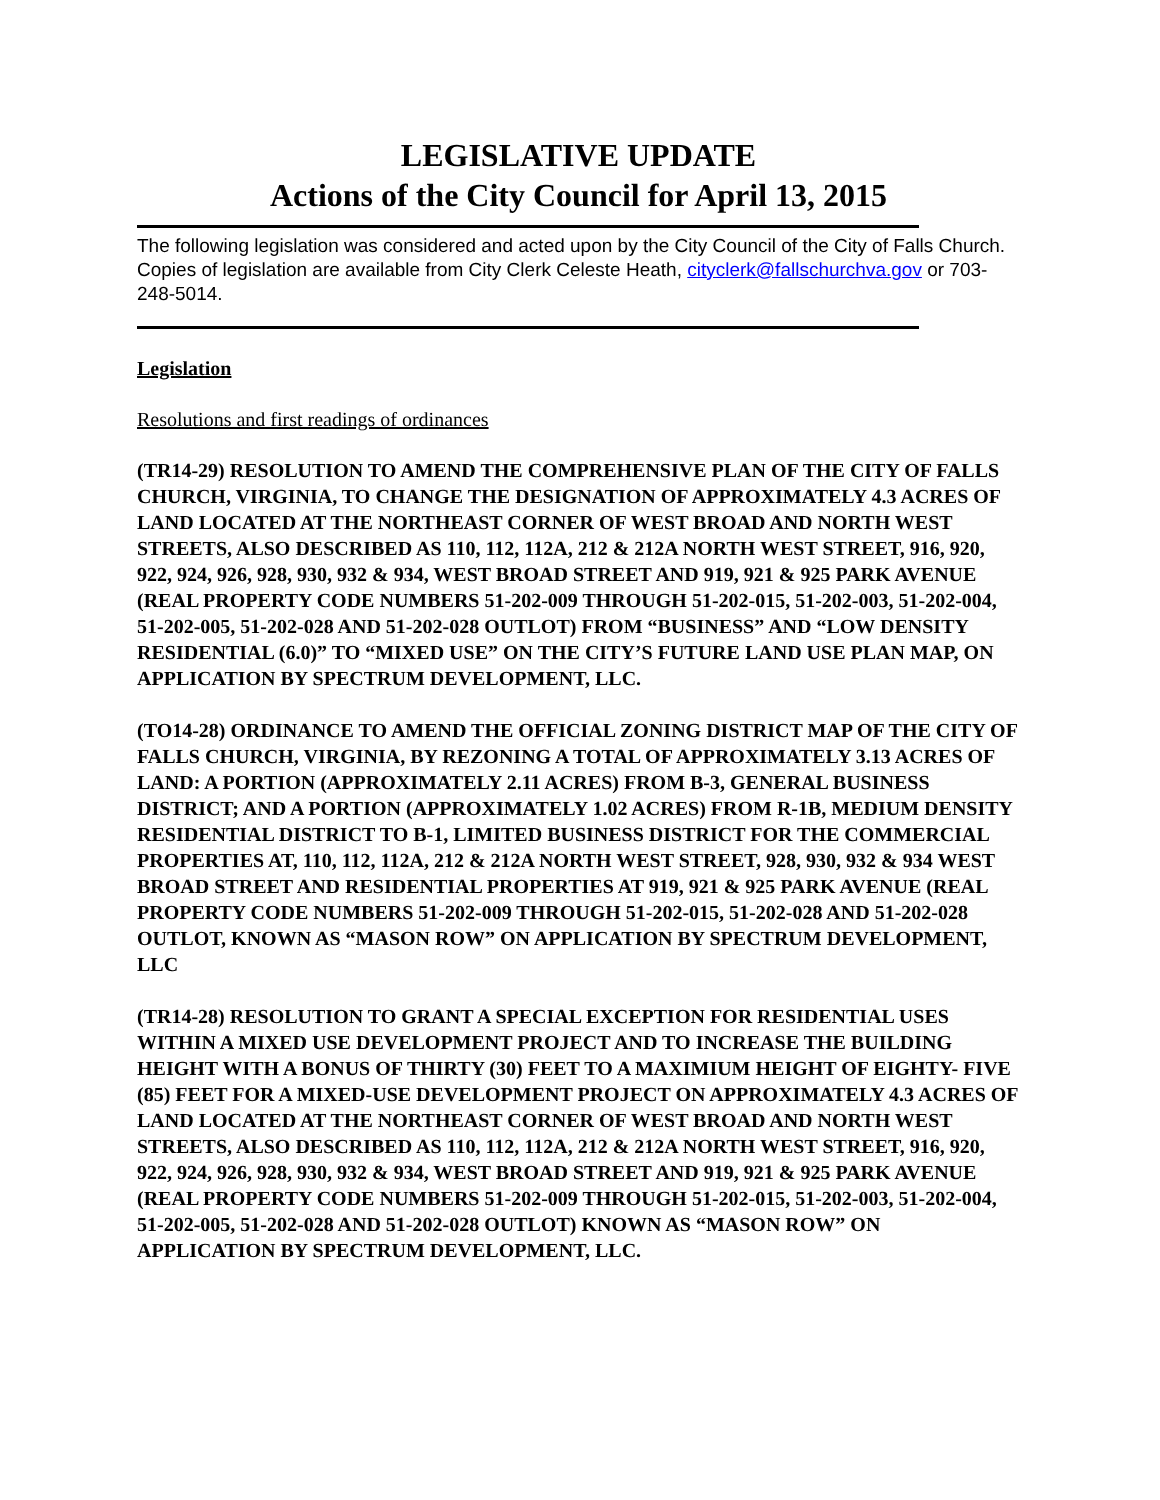LEGISLATIVE UPDATE
Actions of the City Council for April 13, 2015
The following legislation was considered and acted upon by the City Council of the City of Falls Church. Copies of legislation are available from City Clerk Celeste Heath, cityclerk@fallschurchva.gov or 703-248-5014.
Legislation
Resolutions and first readings of ordinances
(TR14-29) RESOLUTION TO AMEND THE COMPREHENSIVE PLAN OF THE CITY OF FALLS CHURCH, VIRGINIA, TO CHANGE THE DESIGNATION OF APPROXIMATELY 4.3 ACRES OF LAND LOCATED AT THE NORTHEAST CORNER OF WEST BROAD AND NORTH WEST STREETS, ALSO DESCRIBED AS 110, 112, 112A, 212 & 212A NORTH WEST STREET, 916, 920, 922, 924, 926, 928, 930, 932 & 934, WEST BROAD STREET AND 919, 921 & 925 PARK AVENUE (REAL PROPERTY CODE NUMBERS 51-202-009 THROUGH 51-202-015, 51-202-003, 51-202-004, 51-202-005, 51-202-028 AND 51-202-028 OUTLOT) FROM “BUSINESS” AND “LOW DENSITY RESIDENTIAL (6.0)” TO “MIXED USE” ON THE CITY’S FUTURE LAND USE PLAN MAP, ON APPLICATION BY SPECTRUM DEVELOPMENT, LLC.
(TO14-28) ORDINANCE TO AMEND THE OFFICIAL ZONING DISTRICT MAP OF THE CITY OF FALLS CHURCH, VIRGINIA, BY REZONING A TOTAL OF APPROXIMATELY 3.13 ACRES OF LAND: A PORTION (APPROXIMATELY 2.11 ACRES) FROM B-3, GENERAL BUSINESS DISTRICT; AND A PORTION (APPROXIMATELY 1.02 ACRES) FROM R-1B, MEDIUM DENSITY RESIDENTIAL DISTRICT TO B-1, LIMITED BUSINESS DISTRICT FOR THE COMMERCIAL PROPERTIES AT, 110, 112, 112A, 212 & 212A NORTH WEST STREET, 928, 930, 932 & 934 WEST BROAD STREET AND RESIDENTIAL PROPERTIES AT 919, 921 & 925 PARK AVENUE (REAL PROPERTY CODE NUMBERS 51-202-009 THROUGH 51-202-015, 51-202-028 AND 51-202-028 OUTLOT, KNOWN AS “MASON ROW” ON APPLICATION BY SPECTRUM DEVELOPMENT, LLC
(TR14-28) RESOLUTION TO GRANT A SPECIAL EXCEPTION FOR RESIDENTIAL USES WITHIN A MIXED USE DEVELOPMENT PROJECT AND TO INCREASE THE BUILDING HEIGHT WITH A BONUS OF THIRTY (30) FEET TO A MAXIMIUM HEIGHT OF EIGHTY- FIVE (85) FEET FOR A MIXED-USE DEVELOPMENT PROJECT ON APPROXIMATELY 4.3 ACRES OF LAND LOCATED AT THE NORTHEAST CORNER OF WEST BROAD AND NORTH WEST STREETS, ALSO DESCRIBED AS 110, 112, 112A, 212 & 212A NORTH WEST STREET, 916, 920, 922, 924, 926, 928, 930, 932 & 934, WEST BROAD STREET AND 919, 921 & 925 PARK AVENUE (REAL PROPERTY CODE NUMBERS 51-202-009 THROUGH 51-202-015, 51-202-003, 51-202-004, 51-202-005, 51-202-028 AND 51-202-028 OUTLOT) KNOWN AS “MASON ROW” ON APPLICATION BY SPECTRUM DEVELOPMENT, LLC.